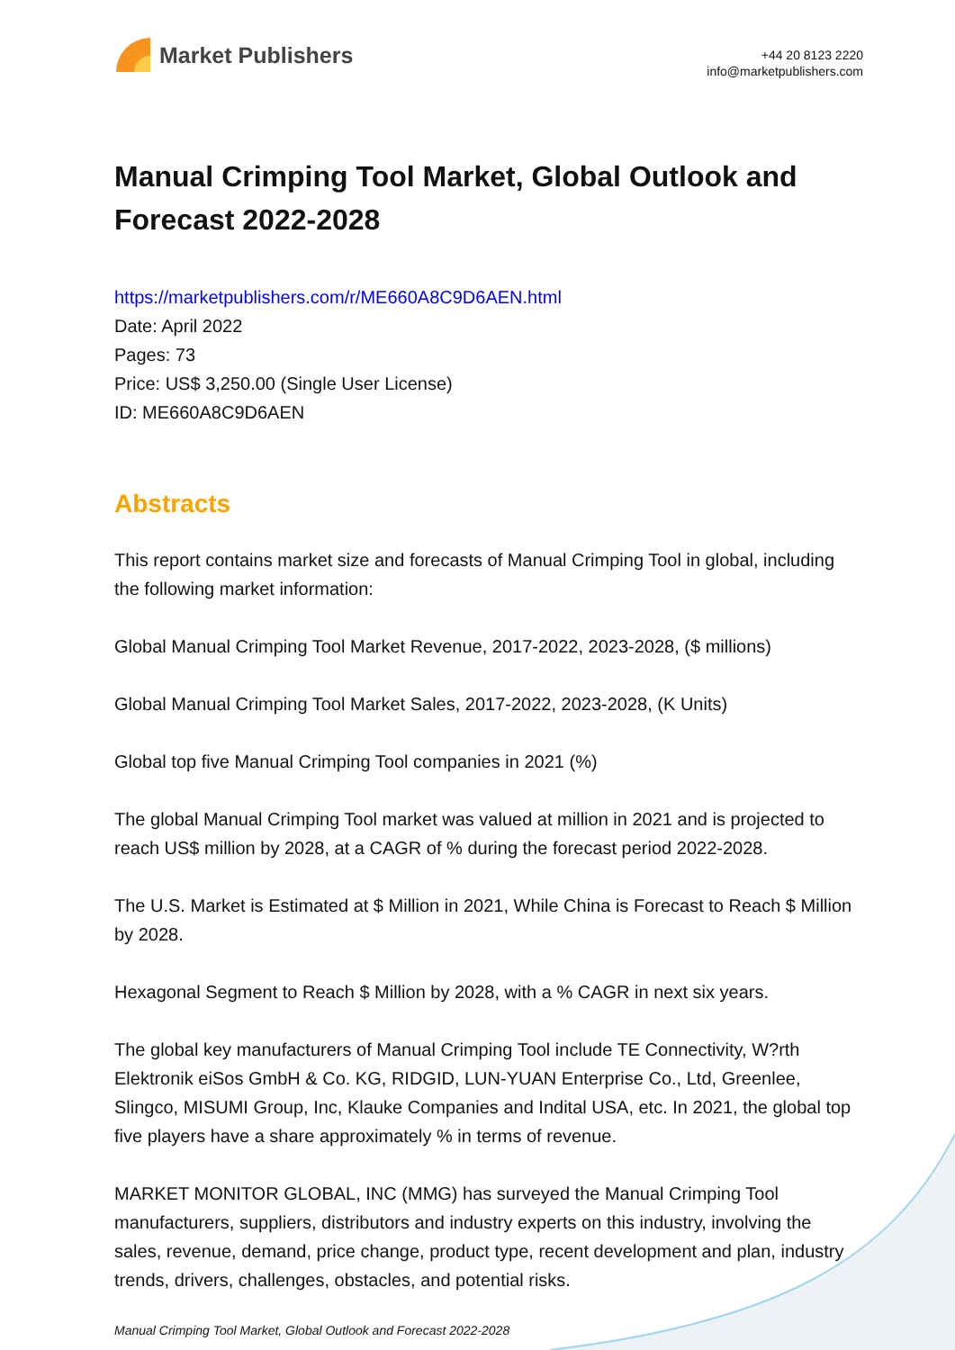Market Publishers
+44 20 8123 2220
info@marketpublishers.com
Manual Crimping Tool Market, Global Outlook and Forecast 2022-2028
https://marketpublishers.com/r/ME660A8C9D6AEN.html
Date: April 2022
Pages: 73
Price: US$ 3,250.00 (Single User License)
ID: ME660A8C9D6AEN
Abstracts
This report contains market size and forecasts of Manual Crimping Tool in global, including the following market information:
Global Manual Crimping Tool Market Revenue, 2017-2022, 2023-2028, ($ millions)
Global Manual Crimping Tool Market Sales, 2017-2022, 2023-2028, (K Units)
Global top five Manual Crimping Tool companies in 2021 (%)
The global Manual Crimping Tool market was valued at million in 2021 and is projected to reach US$ million by 2028, at a CAGR of % during the forecast period 2022-2028.
The U.S. Market is Estimated at $ Million in 2021, While China is Forecast to Reach $ Million by 2028.
Hexagonal Segment to Reach $ Million by 2028, with a % CAGR in next six years.
The global key manufacturers of Manual Crimping Tool include TE Connectivity, W?rth Elektronik eiSos GmbH & Co. KG, RIDGID, LUN-YUAN Enterprise Co., Ltd, Greenlee, Slingco, MISUMI Group, Inc, Klauke Companies and Indital USA, etc. In 2021, the global top five players have a share approximately % in terms of revenue.
MARKET MONITOR GLOBAL, INC (MMG) has surveyed the Manual Crimping Tool manufacturers, suppliers, distributors and industry experts on this industry, involving the sales, revenue, demand, price change, product type, recent development and plan, industry trends, drivers, challenges, obstacles, and potential risks.
Manual Crimping Tool Market, Global Outlook and Forecast 2022-2028